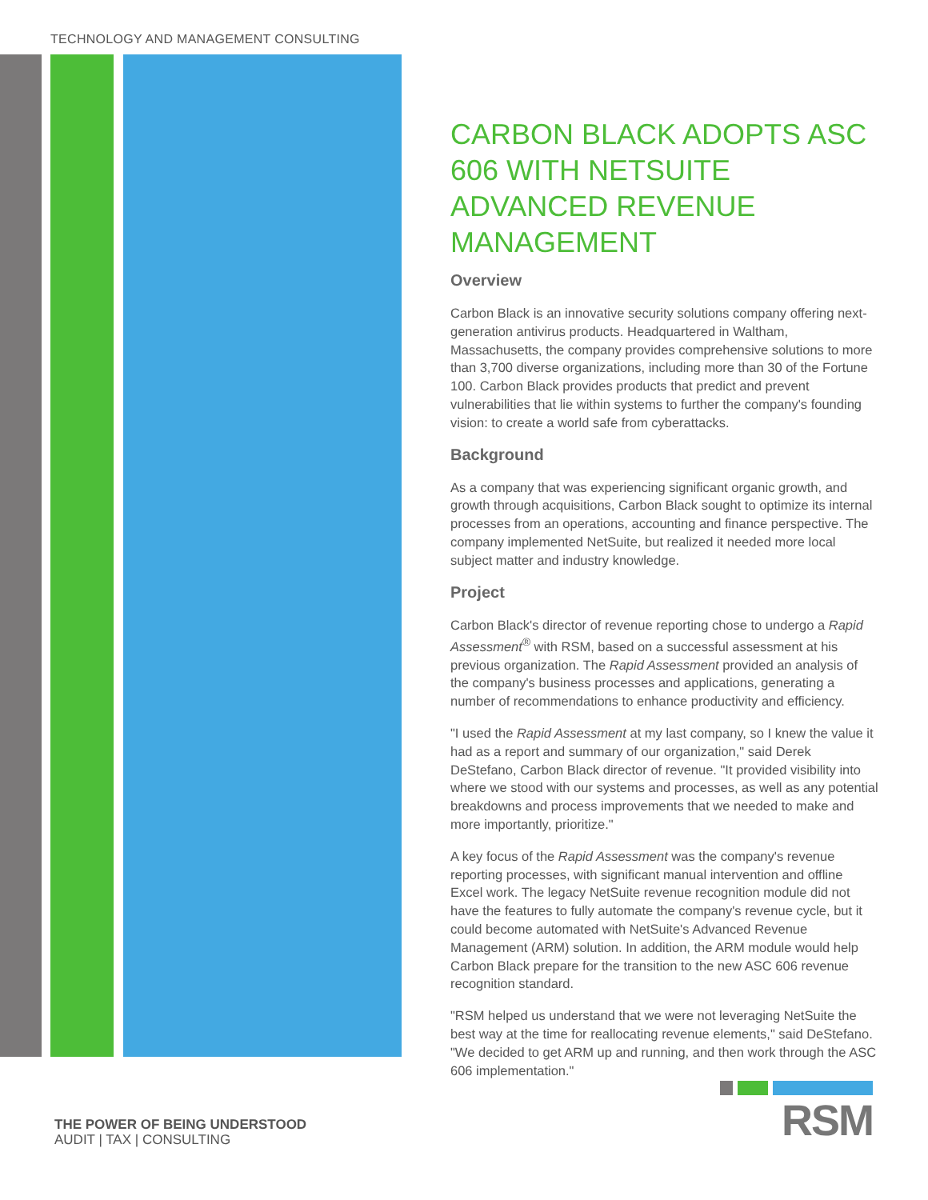TECHNOLOGY AND MANAGEMENT CONSULTING
CARBON BLACK ADOPTS ASC 606 WITH NETSUITE ADVANCED REVENUE MANAGEMENT
Overview
Carbon Black is an innovative security solutions company offering next-generation antivirus products. Headquartered in Waltham, Massachusetts, the company provides comprehensive solutions to more than 3,700 diverse organizations, including more than 30 of the Fortune 100. Carbon Black provides products that predict and prevent vulnerabilities that lie within systems to further the company's founding vision: to create a world safe from cyberattacks.
Background
As a company that was experiencing significant organic growth, and growth through acquisitions, Carbon Black sought to optimize its internal processes from an operations, accounting and finance perspective. The company implemented NetSuite, but realized it needed more local subject matter and industry knowledge.
Project
Carbon Black's director of revenue reporting chose to undergo a Rapid Assessment<sup>®</sup> with RSM, based on a successful assessment at his previous organization. The Rapid Assessment provided an analysis of the company's business processes and applications, generating a number of recommendations to enhance productivity and efficiency.
"I used the Rapid Assessment at my last company, so I knew the value it had as a report and summary of our organization," said Derek DeStefano, Carbon Black director of revenue. "It provided visibility into where we stood with our systems and processes, as well as any potential breakdowns and process improvements that we needed to make and more importantly, prioritize."
A key focus of the Rapid Assessment was the company's revenue reporting processes, with significant manual intervention and offline Excel work. The legacy NetSuite revenue recognition module did not have the features to fully automate the company's revenue cycle, but it could become automated with NetSuite's Advanced Revenue Management (ARM) solution. In addition, the ARM module would help Carbon Black prepare for the transition to the new ASC 606 revenue recognition standard.
"RSM helped us understand that we were not leveraging NetSuite the best way at the time for reallocating revenue elements," said DeStefano. "We decided to get ARM up and running, and then work through the ASC 606 implementation."
THE POWER OF BEING UNDERSTOOD
AUDIT | TAX | CONSULTING
RSM